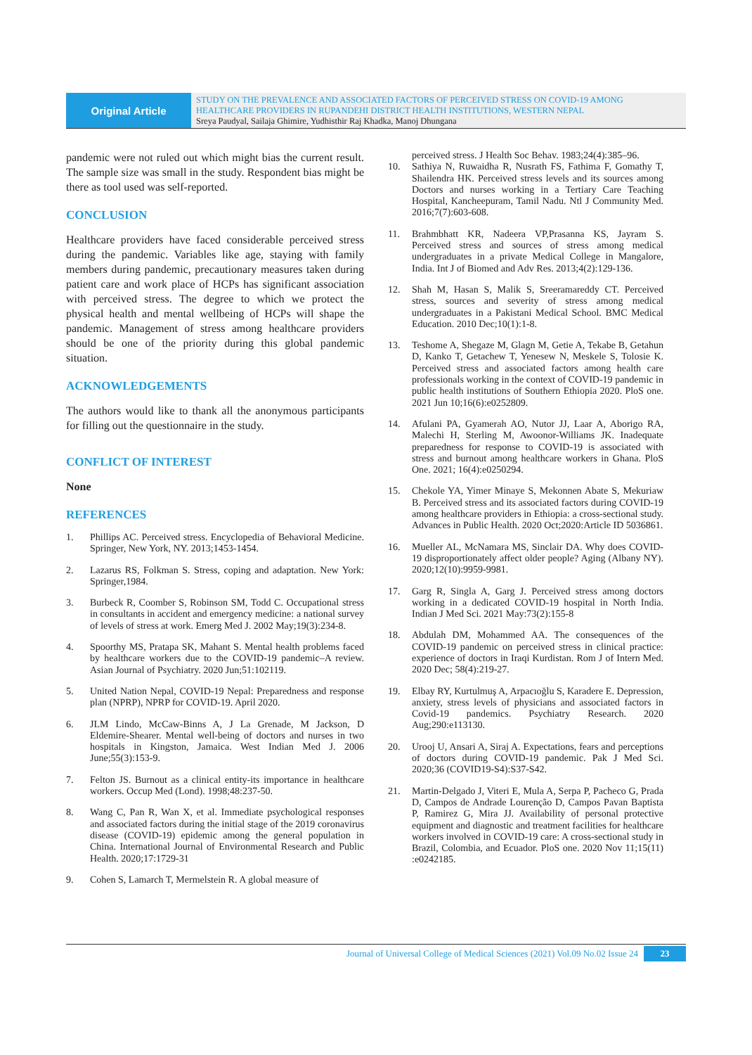Original Article
STUDY ON THE PREVALENCE AND ASSOCIATED FACTORS OF PERCEIVED STRESS ON COVID-19 AMONG HEALTHCARE PROVIDERS IN RUPANDEHI DISTRICT HEALTH INSTITUTIONS, WESTERN NEPAL
Sreya Paudyal, Sailaja Ghimire, Yudhisthir Raj Khadka, Manoj Dhungana
pandemic were not ruled out which might bias the current result. The sample size was small in the study. Respondent bias might be there as tool used was self-reported.
CONCLUSION
Healthcare providers have faced considerable perceived stress during the pandemic. Variables like age, staying with family members during pandemic, precautionary measures taken during patient care and work place of HCPs has significant association with perceived stress. The degree to which we protect the physical health and mental wellbeing of HCPs will shape the pandemic. Management of stress among healthcare providers should be one of the priority during this global pandemic situation.
ACKNOWLEDGEMENTS
The authors would like to thank all the anonymous participants for filling out the questionnaire in the study.
CONFLICT OF INTEREST
None
REFERENCES
1. Phillips AC. Perceived stress. Encyclopedia of Behavioral Medicine. Springer, New York, NY. 2013;1453-1454.
2. Lazarus RS, Folkman S. Stress, coping and adaptation. New York: Springer,1984.
3. Burbeck R, Coomber S, Robinson SM, Todd C. Occupational stress in consultants in accident and emergency medicine: a national survey of levels of stress at work. Emerg Med J. 2002 May;19(3):234-8.
4. Spoorthy MS, Pratapa SK, Mahant S. Mental health problems faced by healthcare workers due to the COVID-19 pandemic–A review. Asian Journal of Psychiatry. 2020 Jun;51:102119.
5. United Nation Nepal, COVID-19 Nepal: Preparedness and response plan (NPRP), NPRP for COVID-19. April 2020.
6. JLM Lindo, McCaw-Binns A, J La Grenade, M Jackson, D Eldemire-Shearer. Mental well-being of doctors and nurses in two hospitals in Kingston, Jamaica. West Indian Med J. 2006 June;55(3):153-9.
7. Felton JS. Burnout as a clinical entity-its importance in healthcare workers. Occup Med (Lond). 1998;48:237-50.
8. Wang C, Pan R, Wan X, et al. Immediate psychological responses and associated factors during the initial stage of the 2019 coronavirus disease (COVID-19) epidemic among the general population in China. International Journal of Environmental Research and Public Health. 2020;17:1729-31
9. Cohen S, Lamarch T, Mermelstein R. A global measure of
perceived stress. J Health Soc Behav. 1983;24(4):385–96.
10. Sathiya N, Ruwaidha R, Nusrath FS, Fathima F, Gomathy T, Shailendra HK. Perceived stress levels and its sources among Doctors and nurses working in a Tertiary Care Teaching Hospital, Kancheepuram, Tamil Nadu. Ntl J Community Med. 2016;7(7):603-608.
11. Brahmbhatt KR, Nadeera VP,Prasanna KS, Jayram S. Perceived stress and sources of stress among medical undergraduates in a private Medical College in Mangalore, India. Int J of Biomed and Adv Res. 2013;4(2):129-136.
12. Shah M, Hasan S, Malik S, Sreeramareddy CT. Perceived stress, sources and severity of stress among medical undergraduates in a Pakistani Medical School. BMC Medical Education. 2010 Dec;10(1):1-8.
13. Teshome A, Shegaze M, Glagn M, Getie A, Tekabe B, Getahun D, Kanko T, Getachew T, Yenesew N, Meskele S, Tolosie K. Perceived stress and associated factors among health care professionals working in the context of COVID-19 pandemic in public health institutions of Southern Ethiopia 2020. PloS one. 2021 Jun 10;16(6):e0252809.
14. Afulani PA, Gyamerah AO, Nutor JJ, Laar A, Aborigo RA, Malechi H, Sterling M, Awoonor-Williams JK. Inadequate preparedness for response to COVID-19 is associated with stress and burnout among healthcare workers in Ghana. PloS One. 2021; 16(4):e0250294.
15. Chekole YA, Yimer Minaye S, Mekonnen Abate S, Mekuriaw B. Perceived stress and its associated factors during COVID-19 among healthcare providers in Ethiopia: a cross-sectional study. Advances in Public Health. 2020 Oct;2020:Article ID 5036861.
16. Mueller AL, McNamara MS, Sinclair DA. Why does COVID-19 disproportionately affect older people? Aging (Albany NY). 2020;12(10):9959-9981.
17. Garg R, Singla A, Garg J. Perceived stress among doctors working in a dedicated COVID-19 hospital in North India. Indian J Med Sci. 2021 May:73(2):155-8
18. Abdulah DM, Mohammed AA. The consequences of the COVID-19 pandemic on perceived stress in clinical practice: experience of doctors in Iraqi Kurdistan. Rom J of Intern Med. 2020 Dec; 58(4):219-27.
19. Elbay RY, Kurtulmuş A, Arpacıoğlu S, Karadere E. Depression, anxiety, stress levels of physicians and associated factors in Covid-19 pandemics. Psychiatry Research. 2020 Aug;290:e113130.
20. Urooj U, Ansari A, Siraj A. Expectations, fears and perceptions of doctors during COVID-19 pandemic. Pak J Med Sci. 2020;36 (COVID19-S4):S37-S42.
21. Martin-Delgado J, Viteri E, Mula A, Serpa P, Pacheco G, Prada D, Campos de Andrade Lourenção D, Campos Pavan Baptista P, Ramirez G, Mira JJ. Availability of personal protective equipment and diagnostic and treatment facilities for healthcare workers involved in COVID-19 care: A cross-sectional study in Brazil, Colombia, and Ecuador. PloS one. 2020 Nov 11;15(11) :e0242185.
Journal of Universal College of Medical Sciences (2021) Vol.09 No.02 Issue 24 23